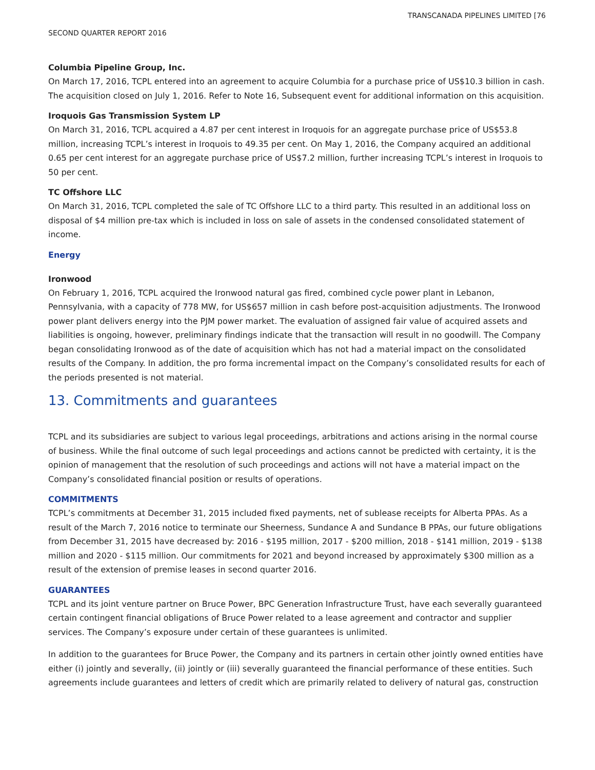TRANSCANADA PIPELINES LIMITED [76
SECOND QUARTER REPORT 2016
Columbia Pipeline Group, Inc.
On March 17, 2016, TCPL entered into an agreement to acquire Columbia for a purchase price of US$10.3 billion in cash. The acquisition closed on July 1, 2016. Refer to Note 16, Subsequent event for additional information on this acquisition.
Iroquois Gas Transmission System LP
On March 31, 2016, TCPL acquired a 4.87 per cent interest in Iroquois for an aggregate purchase price of US$53.8 million, increasing TCPL’s interest in Iroquois to 49.35 per cent. On May 1, 2016, the Company acquired an additional 0.65 per cent interest for an aggregate purchase price of US$7.2 million, further increasing TCPL’s interest in Iroquois to 50 per cent.
TC Offshore LLC
On March 31, 2016, TCPL completed the sale of TC Offshore LLC to a third party. This resulted in an additional loss on disposal of $4 million pre-tax which is included in loss on sale of assets in the condensed consolidated statement of income.
Energy
Ironwood
On February 1, 2016, TCPL acquired the Ironwood natural gas fired, combined cycle power plant in Lebanon, Pennsylvania, with a capacity of 778 MW, for US$657 million in cash before post-acquisition adjustments. The Ironwood power plant delivers energy into the PJM power market. The evaluation of assigned fair value of acquired assets and liabilities is ongoing, however, preliminary findings indicate that the transaction will result in no goodwill. The Company began consolidating Ironwood as of the date of acquisition which has not had a material impact on the consolidated results of the Company. In addition, the pro forma incremental impact on the Company’s consolidated results for each of the periods presented is not material.
13. Commitments and guarantees
TCPL and its subsidiaries are subject to various legal proceedings, arbitrations and actions arising in the normal course of business. While the final outcome of such legal proceedings and actions cannot be predicted with certainty, it is the opinion of management that the resolution of such proceedings and actions will not have a material impact on the Company’s consolidated financial position or results of operations.
COMMITMENTS
TCPL’s commitments at December 31, 2015 included fixed payments, net of sublease receipts for Alberta PPAs. As a result of the March 7, 2016 notice to terminate our Sheerness, Sundance A and Sundance B PPAs, our future obligations from December 31, 2015 have decreased by: 2016 - $195 million, 2017 - $200 million, 2018 - $141 million, 2019 - $138 million and 2020 - $115 million. Our commitments for 2021 and beyond increased by approximately $300 million as a result of the extension of premise leases in second quarter 2016.
GUARANTEES
TCPL and its joint venture partner on Bruce Power, BPC Generation Infrastructure Trust, have each severally guaranteed certain contingent financial obligations of Bruce Power related to a lease agreement and contractor and supplier services. The Company’s exposure under certain of these guarantees is unlimited.
In addition to the guarantees for Bruce Power, the Company and its partners in certain other jointly owned entities have either (i) jointly and severally, (ii) jointly or (iii) severally guaranteed the financial performance of these entities. Such agreements include guarantees and letters of credit which are primarily related to delivery of natural gas, construction